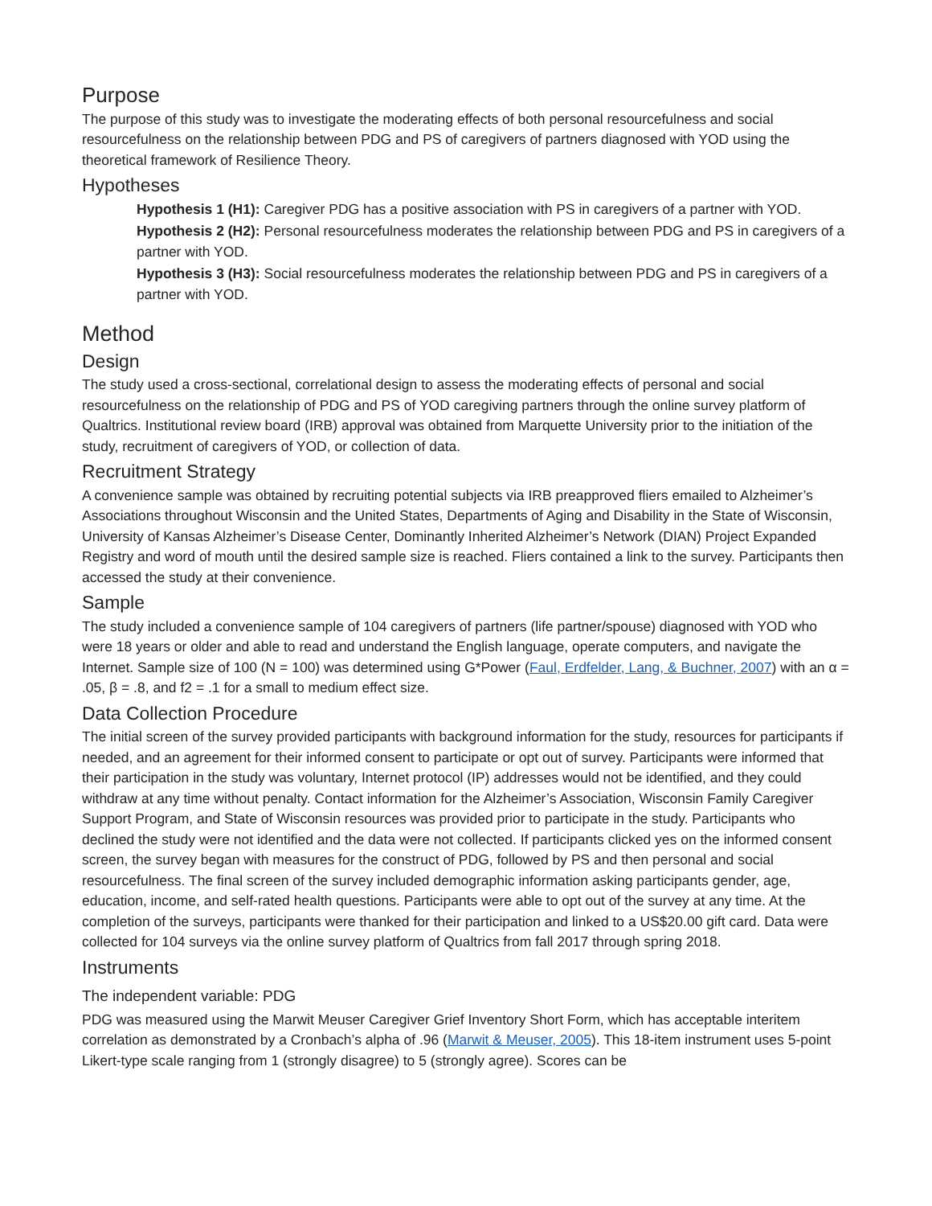Purpose
The purpose of this study was to investigate the moderating effects of both personal resourcefulness and social resourcefulness on the relationship between PDG and PS of caregivers of partners diagnosed with YOD using the theoretical framework of Resilience Theory.
Hypotheses
Hypothesis 1 (H1): Caregiver PDG has a positive association with PS in caregivers of a partner with YOD.
Hypothesis 2 (H2): Personal resourcefulness moderates the relationship between PDG and PS in caregivers of a partner with YOD.
Hypothesis 3 (H3): Social resourcefulness moderates the relationship between PDG and PS in caregivers of a partner with YOD.
Method
Design
The study used a cross-sectional, correlational design to assess the moderating effects of personal and social resourcefulness on the relationship of PDG and PS of YOD caregiving partners through the online survey platform of Qualtrics. Institutional review board (IRB) approval was obtained from Marquette University prior to the initiation of the study, recruitment of caregivers of YOD, or collection of data.
Recruitment Strategy
A convenience sample was obtained by recruiting potential subjects via IRB preapproved fliers emailed to Alzheimer’s Associations throughout Wisconsin and the United States, Departments of Aging and Disability in the State of Wisconsin, University of Kansas Alzheimer’s Disease Center, Dominantly Inherited Alzheimer’s Network (DIAN) Project Expanded Registry and word of mouth until the desired sample size is reached. Fliers contained a link to the survey. Participants then accessed the study at their convenience.
Sample
The study included a convenience sample of 104 caregivers of partners (life partner/spouse) diagnosed with YOD who were 18 years or older and able to read and understand the English language, operate computers, and navigate the Internet. Sample size of 100 (N = 100) was determined using G*Power (Faul, Erdfelder, Lang, & Buchner, 2007) with an α = .05, β = .8, and f2 = .1 for a small to medium effect size.
Data Collection Procedure
The initial screen of the survey provided participants with background information for the study, resources for participants if needed, and an agreement for their informed consent to participate or opt out of survey. Participants were informed that their participation in the study was voluntary, Internet protocol (IP) addresses would not be identified, and they could withdraw at any time without penalty. Contact information for the Alzheimer’s Association, Wisconsin Family Caregiver Support Program, and State of Wisconsin resources was provided prior to participate in the study. Participants who declined the study were not identified and the data were not collected. If participants clicked yes on the informed consent screen, the survey began with measures for the construct of PDG, followed by PS and then personal and social resourcefulness. The final screen of the survey included demographic information asking participants gender, age, education, income, and self-rated health questions. Participants were able to opt out of the survey at any time. At the completion of the surveys, participants were thanked for their participation and linked to a US$20.00 gift card. Data were collected for 104 surveys via the online survey platform of Qualtrics from fall 2017 through spring 2018.
Instruments
The independent variable: PDG
PDG was measured using the Marwit Meuser Caregiver Grief Inventory Short Form, which has acceptable interitem correlation as demonstrated by a Cronbach’s alpha of .96 (Marwit & Meuser, 2005). This 18-item instrument uses 5-point Likert-type scale ranging from 1 (strongly disagree) to 5 (strongly agree). Scores can be